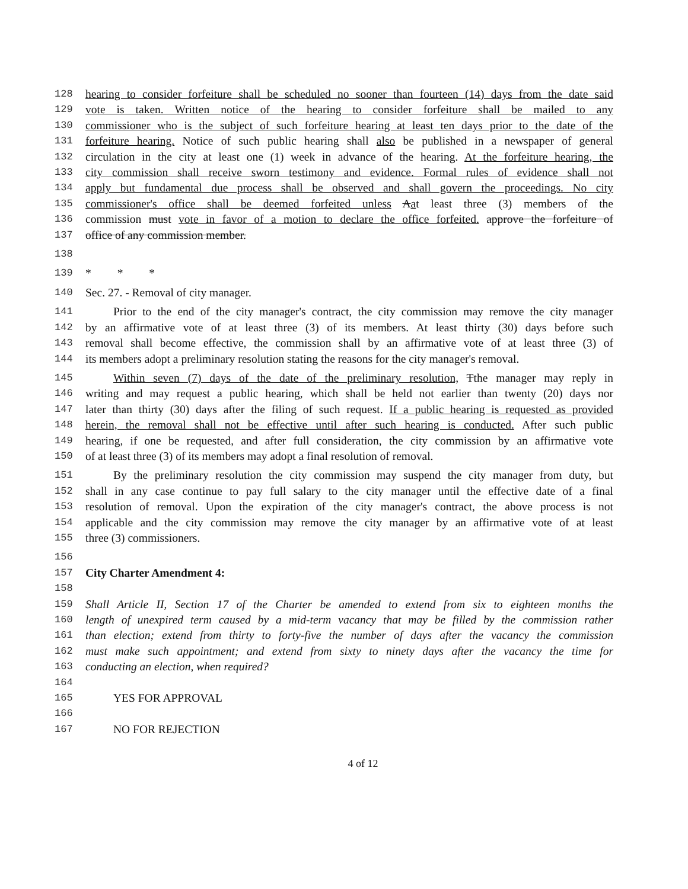128 hearing to consider forfeiture shall be scheduled no sooner than fourteen (14) days from the date said
129 vote is taken. Written notice of the hearing to consider forfeiture shall be mailed to any
130 commissioner who is the subject of such forfeiture hearing at least ten days prior to the date of the
131 forfeiture hearing. Notice of such public hearing shall also be published in a newspaper of general
132 circulation in the city at least one (1) week in advance of the hearing. At the forfeiture hearing, the
133 city commission shall receive sworn testimony and evidence. Formal rules of evidence shall not
134 apply but fundamental due process shall be observed and shall govern the proceedings. No city
135 commissioner's office shall be deemed forfeited unless Aat least three (3) members of the
136 commission must vote in favor of a motion to declare the office forfeited. approve the forfeiture of
137 office of any commission member.
138
139 * * *
140 Sec. 27. - Removal of city manager.
141 Prior to the end of the city manager's contract, the city commission may remove the city manager
142 by an affirmative vote of at least three (3) of its members. At least thirty (30) days before such
143 removal shall become effective, the commission shall by an affirmative vote of at least three (3) of
144 its members adopt a preliminary resolution stating the reasons for the city manager's removal.
145 Within seven (7) days of the date of the preliminary resolution, Tthe manager may reply in
146 writing and may request a public hearing, which shall be held not earlier than twenty (20) days nor
147 later than thirty (30) days after the filing of such request. If a public hearing is requested as provided
148 herein, the removal shall not be effective until after such hearing is conducted. After such public
149 hearing, if one be requested, and after full consideration, the city commission by an affirmative vote
150 of at least three (3) of its members may adopt a final resolution of removal.
151 By the preliminary resolution the city commission may suspend the city manager from duty, but
152 shall in any case continue to pay full salary to the city manager until the effective date of a final
153 resolution of removal. Upon the expiration of the city manager's contract, the above process is not
154 applicable and the city commission may remove the city manager by an affirmative vote of at least
155 three (3) commissioners.
156
157 City Charter Amendment 4:
158
159 Shall Article II, Section 17 of the Charter be amended to extend from six to eighteen months the
160 length of unexpired term caused by a mid-term vacancy that may be filled by the commission rather
161 than election; extend from thirty to forty-five the number of days after the vacancy the commission
162 must make such appointment; and extend from sixty to ninety days after the vacancy the time for
163 conducting an election, when required?
164
165 YES FOR APPROVAL
166
167 NO FOR REJECTION
4 of 12